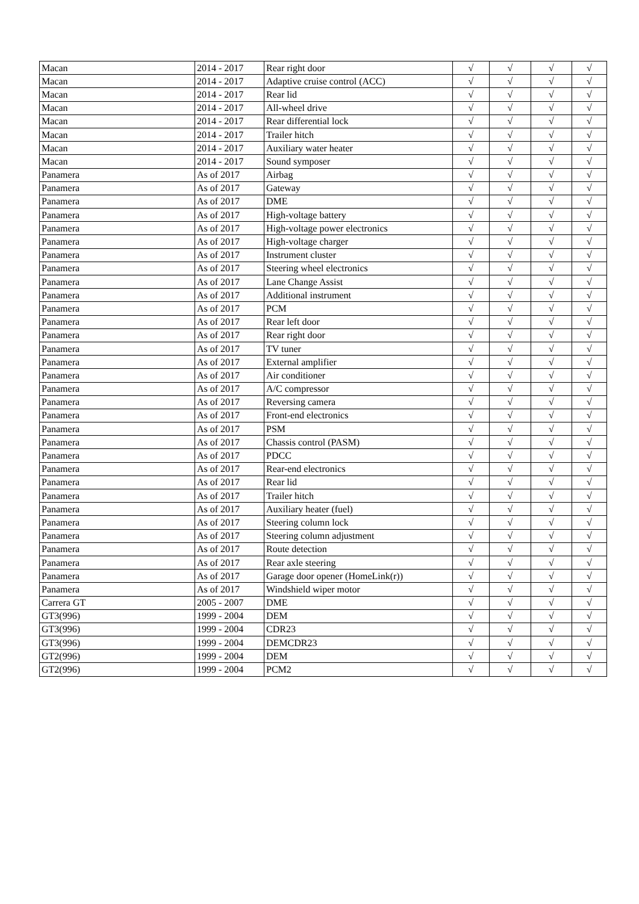| Macan | 2014 - 2017 | Rear right door | √ | √ | √ | √ |
| Macan | 2014 - 2017 | Adaptive cruise control (ACC) | √ | √ | √ | √ |
| Macan | 2014 - 2017 | Rear lid | √ | √ | √ | √ |
| Macan | 2014 - 2017 | All-wheel drive | √ | √ | √ | √ |
| Macan | 2014 - 2017 | Rear differential lock | √ | √ | √ | √ |
| Macan | 2014 - 2017 | Trailer hitch | √ | √ | √ | √ |
| Macan | 2014 - 2017 | Auxiliary water heater | √ | √ | √ | √ |
| Macan | 2014 - 2017 | Sound symposer | √ | √ | √ | √ |
| Panamera | As of 2017 | Airbag | √ | √ | √ | √ |
| Panamera | As of 2017 | Gateway | √ | √ | √ | √ |
| Panamera | As of 2017 | DME | √ | √ | √ | √ |
| Panamera | As of 2017 | High-voltage battery | √ | √ | √ | √ |
| Panamera | As of 2017 | High-voltage power electronics | √ | √ | √ | √ |
| Panamera | As of 2017 | High-voltage charger | √ | √ | √ | √ |
| Panamera | As of 2017 | Instrument cluster | √ | √ | √ | √ |
| Panamera | As of 2017 | Steering wheel electronics | √ | √ | √ | √ |
| Panamera | As of 2017 | Lane Change Assist | √ | √ | √ | √ |
| Panamera | As of 2017 | Additional instrument | √ | √ | √ | √ |
| Panamera | As of 2017 | PCM | √ | √ | √ | √ |
| Panamera | As of 2017 | Rear left door | √ | √ | √ | √ |
| Panamera | As of 2017 | Rear right door | √ | √ | √ | √ |
| Panamera | As of 2017 | TV tuner | √ | √ | √ | √ |
| Panamera | As of 2017 | External amplifier | √ | √ | √ | √ |
| Panamera | As of 2017 | Air conditioner | √ | √ | √ | √ |
| Panamera | As of 2017 | A/C compressor | √ | √ | √ | √ |
| Panamera | As of 2017 | Reversing camera | √ | √ | √ | √ |
| Panamera | As of 2017 | Front-end electronics | √ | √ | √ | √ |
| Panamera | As of 2017 | PSM | √ | √ | √ | √ |
| Panamera | As of 2017 | Chassis control (PASM) | √ | √ | √ | √ |
| Panamera | As of 2017 | PDCC | √ | √ | √ | √ |
| Panamera | As of 2017 | Rear-end electronics | √ | √ | √ | √ |
| Panamera | As of 2017 | Rear lid | √ | √ | √ | √ |
| Panamera | As of 2017 | Trailer hitch | √ | √ | √ | √ |
| Panamera | As of 2017 | Auxiliary heater (fuel) | √ | √ | √ | √ |
| Panamera | As of 2017 | Steering column lock | √ | √ | √ | √ |
| Panamera | As of 2017 | Steering column adjustment | √ | √ | √ | √ |
| Panamera | As of 2017 | Route detection | √ | √ | √ | √ |
| Panamera | As of 2017 | Rear axle steering | √ | √ | √ | √ |
| Panamera | As of 2017 | Garage door opener (HomeLink(r)) | √ | √ | √ | √ |
| Panamera | As of 2017 | Windshield wiper motor | √ | √ | √ | √ |
| Carrera GT | 2005 - 2007 | DME | √ | √ | √ | √ |
| GT3(996) | 1999 - 2004 | DEM | √ | √ | √ | √ |
| GT3(996) | 1999 - 2004 | CDR23 | √ | √ | √ | √ |
| GT3(996) | 1999 - 2004 | DEMCDR23 | √ | √ | √ | √ |
| GT2(996) | 1999 - 2004 | DEM | √ | √ | √ | √ |
| GT2(996) | 1999 - 2004 | PCM2 | √ | √ | √ | √ |